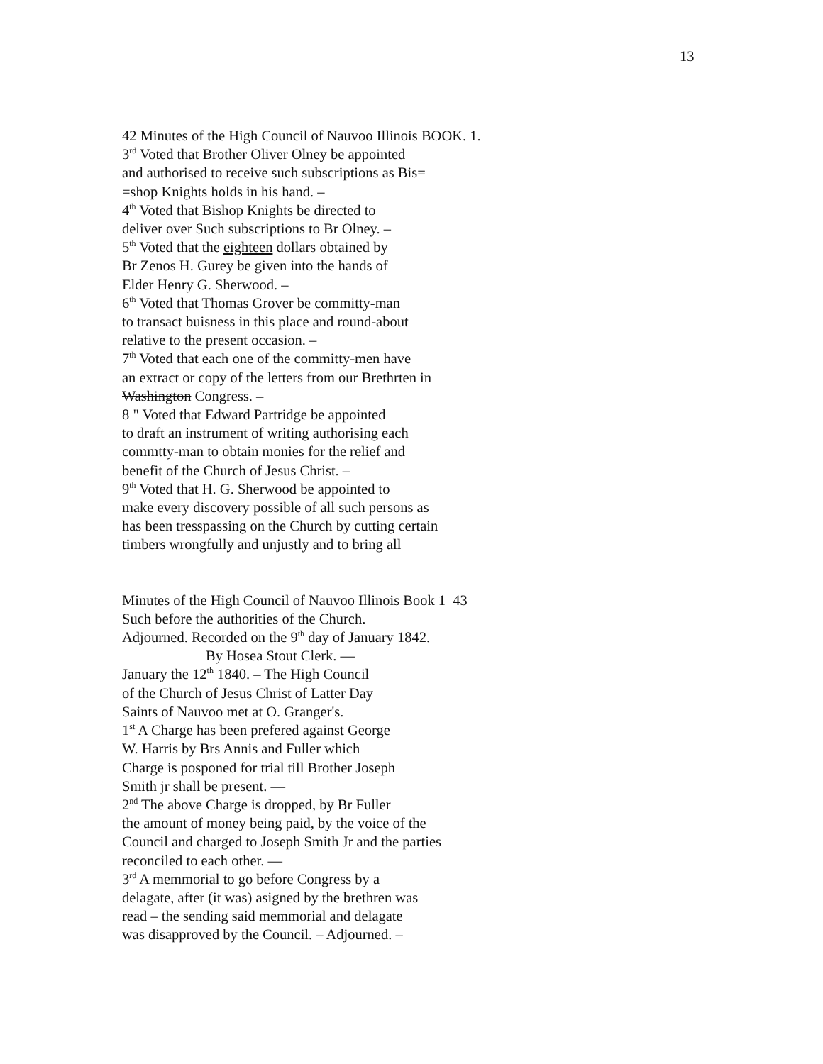13
42 Minutes of the High Council of Nauvoo Illinois BOOK. 1.
3<sup>rd</sup> Voted that Brother Oliver Olney be appointed
and authorised to receive such subscriptions as Bis=
=shop Knights holds in his hand. –
4<sup>th</sup> Voted that Bishop Knights be directed to
deliver over Such subscriptions to Br Olney. –
5<sup>th</sup> Voted that the eighteen dollars obtained by
Br Zenos H. Gurey be given into the hands of
Elder Henry G. Sherwood. –
6<sup>th</sup> Voted that Thomas Grover be committy-man
to transact buisness in this place and round-about
relative to the present occasion. –
7<sup>th</sup> Voted that each one of the committy-men have
an extract or copy of the letters from our Brethrten in
Washington Congress. –
8 " Voted that Edward Partridge be appointed
to draft an instrument of writing authorising each
commtty-man to obtain monies for the relief and
benefit of the Church of Jesus Christ. –
9<sup>th</sup> Voted that H. G. Sherwood be appointed to
make every discovery possible of all such persons as
has been tresspassing on the Church by cutting certain
timbers wrongfully and unjustly and to bring all
Minutes of the High Council of Nauvoo Illinois Book 1 43
Such before the authorities of the Church.
Adjourned. Recorded on the 9<sup>th</sup> day of January 1842.
By Hosea Stout Clerk. —
January the 12<sup>th</sup> 1840. – The High Council
of the Church of Jesus Christ of Latter Day
Saints of Nauvoo met at O. Granger's.
1<sup>st</sup> A Charge has been prefered against George
W. Harris by Brs Annis and Fuller which
Charge is posponed for trial till Brother Joseph
Smith jr shall be present. —
2<sup>nd</sup> The above Charge is dropped, by Br Fuller
the amount of money being paid, by the voice of the
Council and charged to Joseph Smith Jr and the parties
reconciled to each other. —
3<sup>rd</sup> A memmorial to go before Congress by a
delagate, after (it was) asigned by the brethren was
read – the sending said memmorial and delagate
was disapproved by the Council. – Adjourned. –